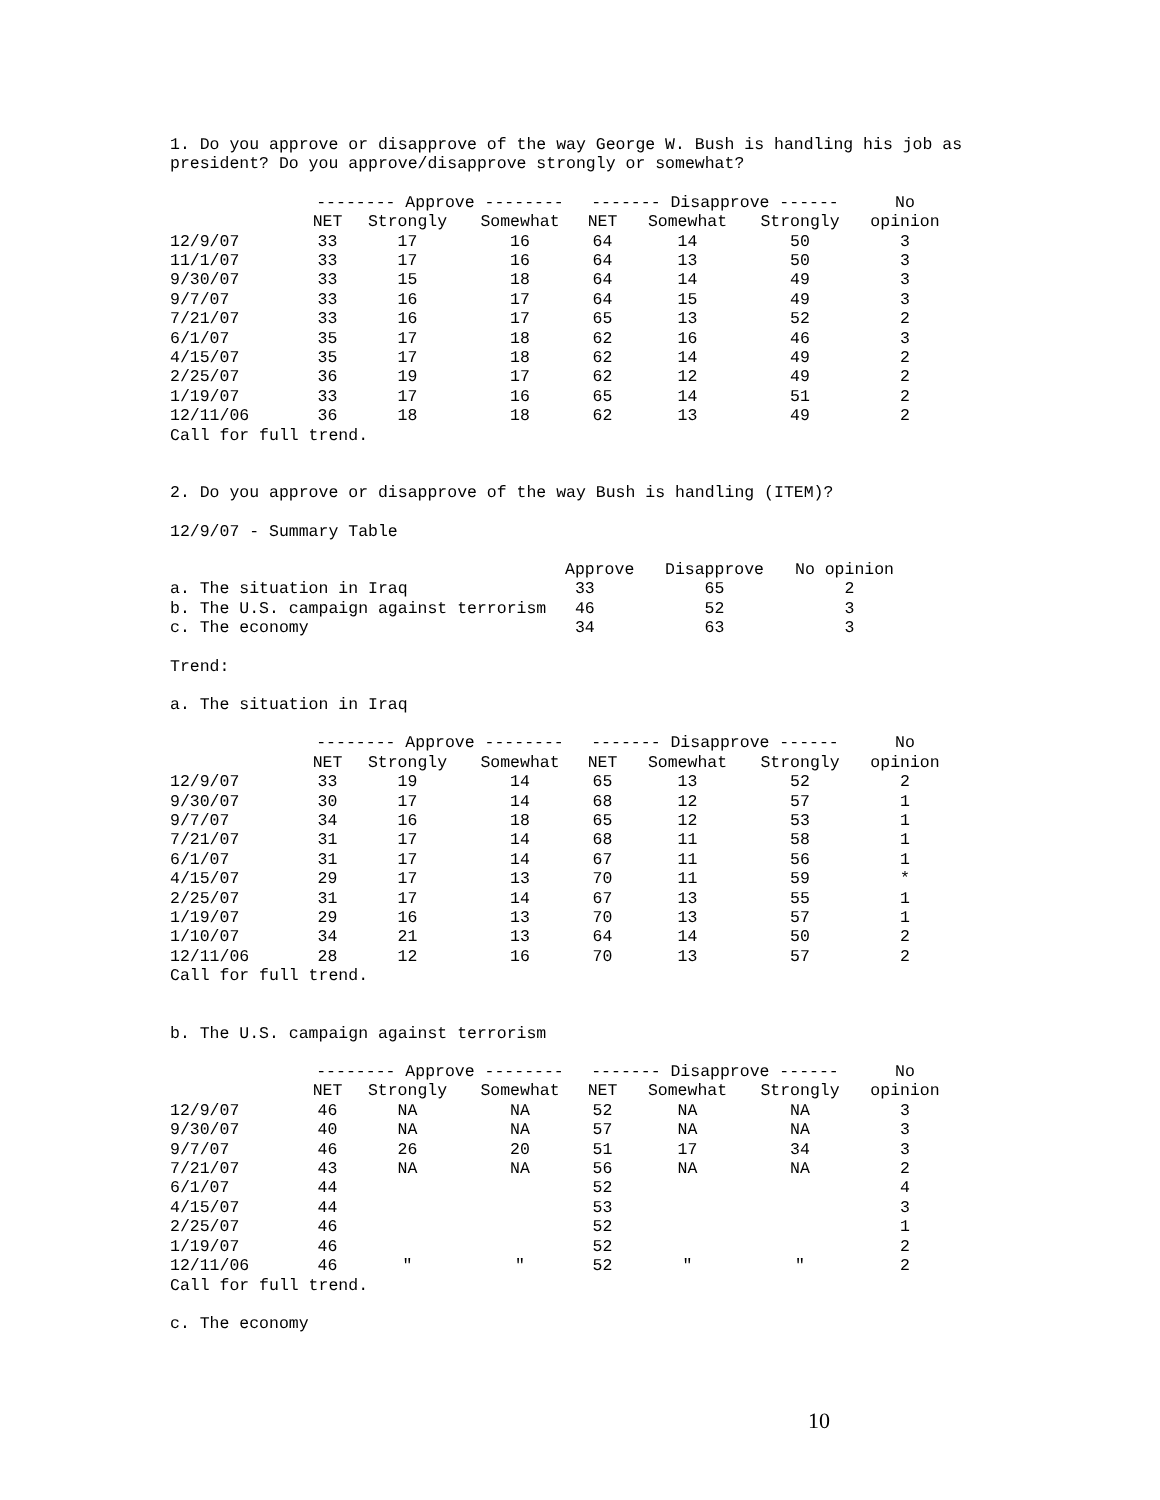1. Do you approve or disapprove of the way George W. Bush is handling his job as
president? Do you approve/disapprove strongly or somewhat?
| | -------- Approve -------- | | | ------- Disapprove ------ | | | No |
| --- | --- | --- | --- | --- | --- | --- | --- |
| | NET | Strongly | Somewhat | NET | Somewhat | Strongly | opinion |
| 12/9/07 | 33 | 17 | 16 | 64 | 14 | 50 | 3 |
| 11/1/07 | 33 | 17 | 16 | 64 | 13 | 50 | 3 |
| 9/30/07 | 33 | 15 | 18 | 64 | 14 | 49 | 3 |
| 9/7/07 | 33 | 16 | 17 | 64 | 15 | 49 | 3 |
| 7/21/07 | 33 | 16 | 17 | 65 | 13 | 52 | 2 |
| 6/1/07 | 35 | 17 | 18 | 62 | 16 | 46 | 3 |
| 4/15/07 | 35 | 17 | 18 | 62 | 14 | 49 | 2 |
| 2/25/07 | 36 | 19 | 17 | 62 | 12 | 49 | 2 |
| 1/19/07 | 33 | 17 | 16 | 65 | 14 | 51 | 2 |
| 12/11/06 | 36 | 18 | 18 | 62 | 13 | 49 | 2 |
Call for full trend.
2. Do you approve or disapprove of the way Bush is handling (ITEM)?
12/9/07 - Summary Table
| | Approve | Disapprove | No opinion |
| --- | --- | --- | --- |
| a. The situation in Iraq | 33 | 65 | 2 |
| b. The U.S. campaign against terrorism | 46 | 52 | 3 |
| c. The economy | 34 | 63 | 3 |
Trend:
a. The situation in Iraq
| | -------- Approve -------- | | | ------- Disapprove ------ | | | No |
| --- | --- | --- | --- | --- | --- | --- | --- |
| | NET | Strongly | Somewhat | NET | Somewhat | Strongly | opinion |
| 12/9/07 | 33 | 19 | 14 | 65 | 13 | 52 | 2 |
| 9/30/07 | 30 | 17 | 14 | 68 | 12 | 57 | 1 |
| 9/7/07 | 34 | 16 | 18 | 65 | 12 | 53 | 1 |
| 7/21/07 | 31 | 17 | 14 | 68 | 11 | 58 | 1 |
| 6/1/07 | 31 | 17 | 14 | 67 | 11 | 56 | 1 |
| 4/15/07 | 29 | 17 | 13 | 70 | 11 | 59 | * |
| 2/25/07 | 31 | 17 | 14 | 67 | 13 | 55 | 1 |
| 1/19/07 | 29 | 16 | 13 | 70 | 13 | 57 | 1 |
| 1/10/07 | 34 | 21 | 13 | 64 | 14 | 50 | 2 |
| 12/11/06 | 28 | 12 | 16 | 70 | 13 | 57 | 2 |
Call for full trend.
b. The U.S. campaign against terrorism
| | -------- Approve -------- | | | ------- Disapprove ------ | | | No |
| --- | --- | --- | --- | --- | --- | --- | --- |
| | NET | Strongly | Somewhat | NET | Somewhat | Strongly | opinion |
| 12/9/07 | 46 | NA | NA | 52 | NA | NA | 3 |
| 9/30/07 | 40 | NA | NA | 57 | NA | NA | 3 |
| 9/7/07 | 46 | 26 | 20 | 51 | 17 | 34 | 3 |
| 7/21/07 | 43 | NA | NA | 56 | NA | NA | 2 |
| 6/1/07 | 44 | | | 52 | | | 4 |
| 4/15/07 | 44 | | | 53 | | | 3 |
| 2/25/07 | 46 | | | 52 | | | 1 |
| 1/19/07 | 46 | | | 52 | | | 2 |
| 12/11/06 | 46 | " | " | 52 | " | " | 2 |
Call for full trend.
c. The economy
10